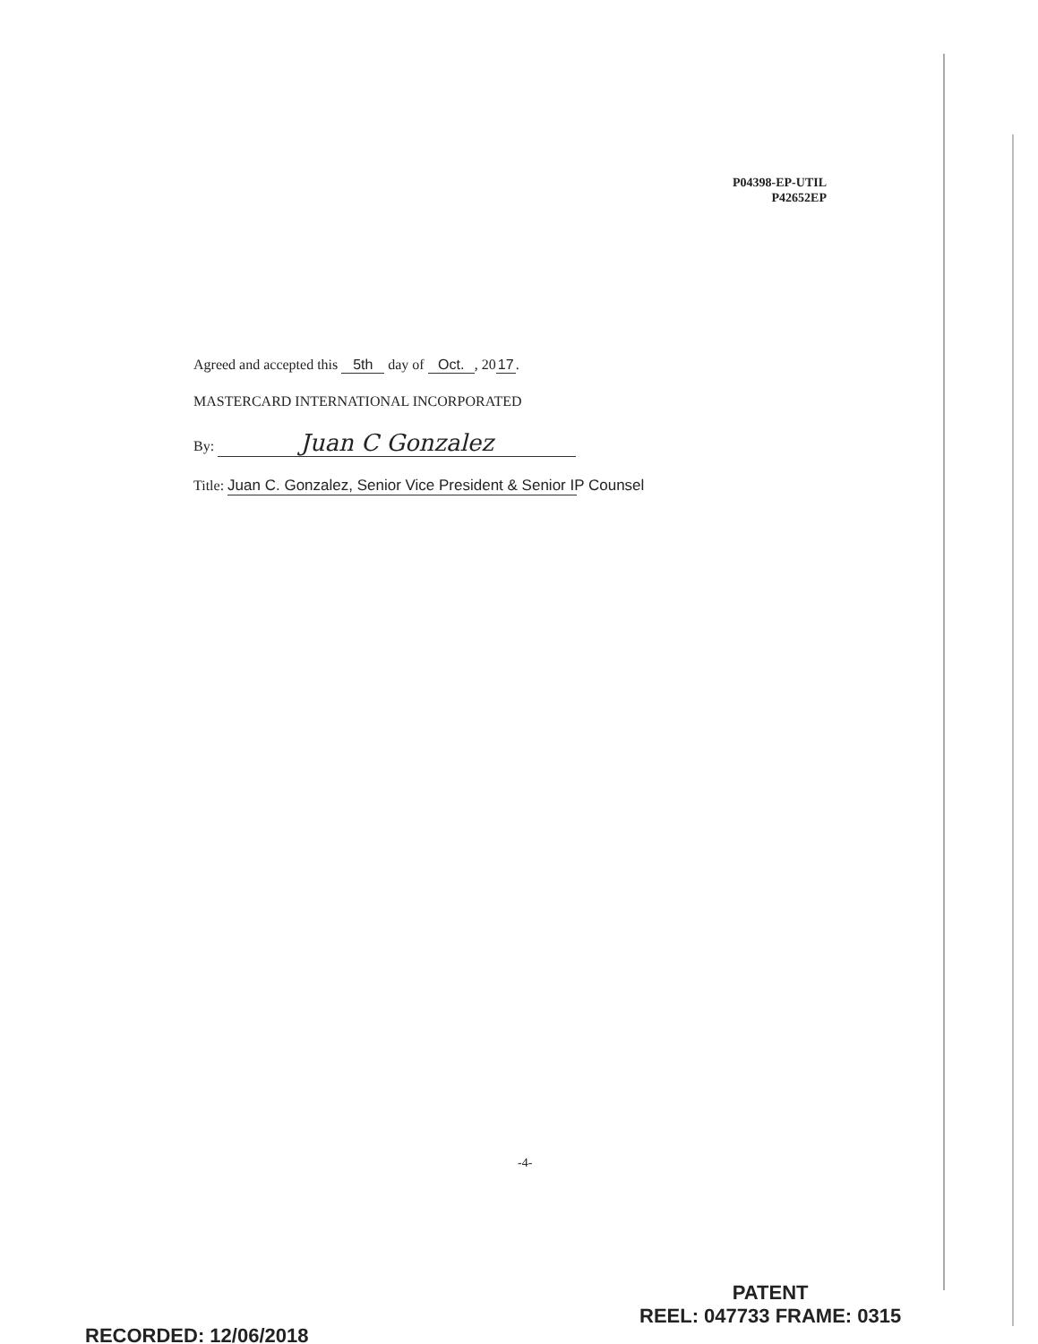P04398-EP-UTIL
P42652EP
Agreed and accepted this 5th day of Oct., 20 17.
MASTERCARD INTERNATIONAL INCORPORATED
By: Juan C Gonzalez
Title: Juan C. Gonzalez, Senior Vice President & Senior IP Counsel
-4-
RECORDED: 12/06/2018
PATENT
REEL: 047733 FRAME: 0315